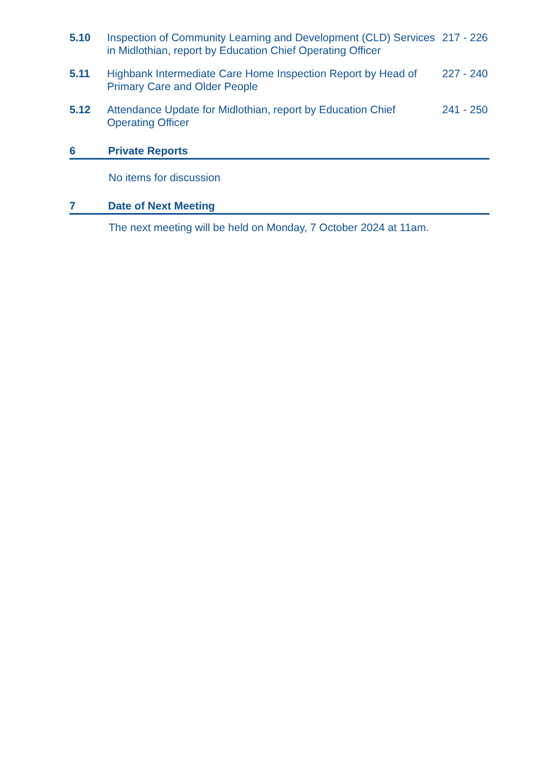5.10 Inspection of Community Learning and Development (CLD) Services in Midlothian, report by Education Chief Operating Officer
217 - 226
5.11 Highbank Intermediate Care Home Inspection Report by Head of Primary Care and Older People
227 - 240
5.12 Attendance Update for Midlothian, report by Education Chief Operating Officer
241 - 250
6 Private Reports
No items for discussion
7 Date of Next Meeting
The next meeting will be held on Monday, 7 October 2024 at 11am.